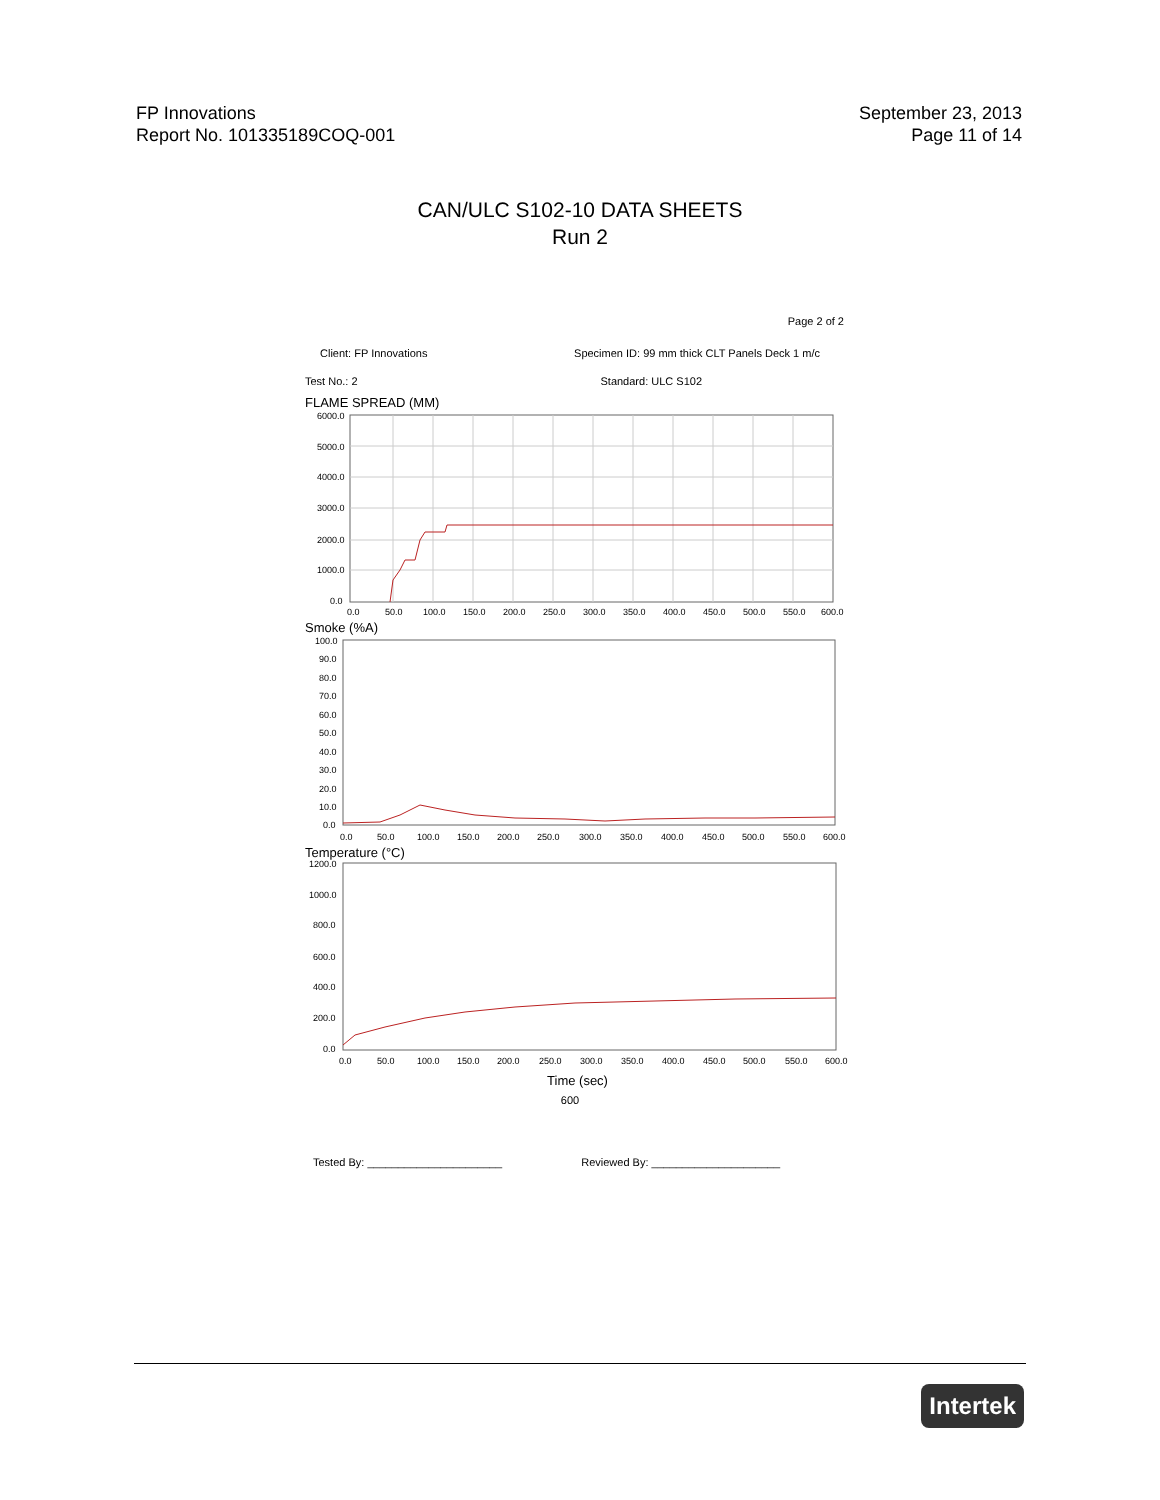FP Innovations
Report No. 101335189COQ-001
September 23, 2013
Page 11 of 14
CAN/ULC S102-10 DATA SHEETS
Run 2
Page 2 of 2
Client: FP Innovations Specimen ID: 99 mm thick CLT Panels Deck 1 m/c
Test No.: 2 Standard: ULC S102
FLAME SPREAD (MM)
6000.0
5000.0
4000.0
3000.0
2000.0
1000.0
0.0
0.0
50.0
100.0
150.0
200.0
250.0
300.0
350.0
400.0
450.0
500.0
550.0
600.0
Smoke (%A)
100.0
90.0
80.0
70.0
60.0
50.0
40.0
30.0
20.0
10.0
0.0
0.0
50.0
100.0
150.0
200.0
250.0
300.0
350.0
400.0
450.0
500.0
550.0
600.0
Temperature (°C)
1200.0
1000.0
800.0
600.0
400.0
200.0
0.0
0.0
50.0
100.0
150.0
200.0
250.0
300.0
350.0
400.0
450.0
500.0
550.0
600.0
Time (sec)
600
Tested By: ______________________ Reviewed By: _____________________
Intertek